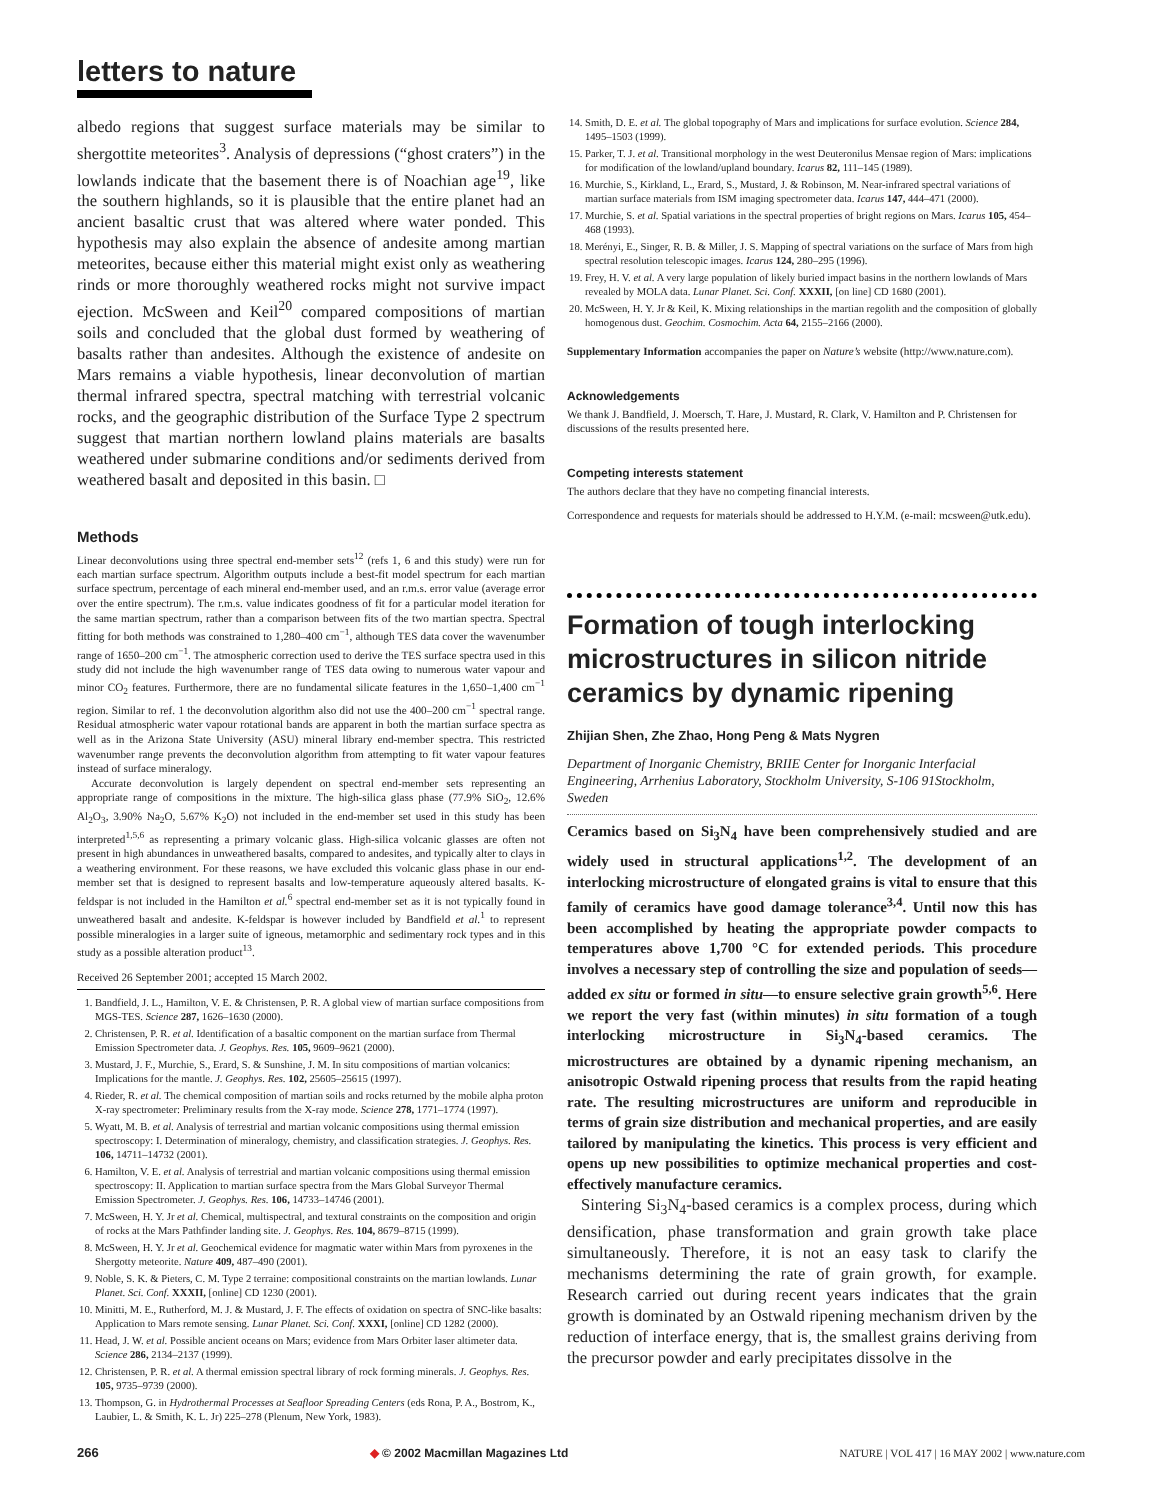letters to nature
albedo regions that suggest surface materials may be similar to shergottite meteorites<sup>3</sup>. Analysis of depressions (“ghost craters”) in the lowlands indicate that the basement there is of Noachian age<sup>19</sup>, like the southern highlands, so it is plausible that the entire planet had an ancient basaltic crust that was altered where water ponded. This hypothesis may also explain the absence of andesite among martian meteorites, because either this material might exist only as weathering rinds or more thoroughly weathered rocks might not survive impact ejection. McSween and Keil<sup>20</sup> compared compositions of martian soils and concluded that the global dust formed by weathering of basalts rather than andesites. Although the existence of andesite on Mars remains a viable hypothesis, linear deconvolution of martian thermal infrared spectra, spectral matching with terrestrial volcanic rocks, and the geographic distribution of the Surface Type 2 spectrum suggest that martian northern lowland plains materials are basalts weathered under submarine conditions and/or sediments derived from weathered basalt and deposited in this basin. □
Methods
Linear deconvolutions using three spectral end-member sets<sup>12</sup> (refs 1, 6 and this study) were run for each martian surface spectrum. Algorithm outputs include a best-fit model spectrum for each martian surface spectrum, percentage of each mineral end-member used, and an r.m.s. error value (average error over the entire spectrum). The r.m.s. value indicates goodness of fit for a particular model iteration for the same martian spectrum, rather than a comparison between fits of the two martian spectra. Spectral fitting for both methods was constrained to 1,280–400 cm<sup>−1</sup>, although TES data cover the wavenumber range of 1650–200 cm<sup>−1</sup>. The atmospheric correction used to derive the TES surface spectra used in this study did not include the high wavenumber range of TES data owing to numerous water vapour and minor CO<sub>2</sub> features. Furthermore, there are no fundamental silicate features in the 1,650–1,400 cm<sup>−1</sup> region. Similar to ref. 1 the deconvolution algorithm also did not use the 400–200 cm<sup>−1</sup> spectral range. Residual atmospheric water vapour rotational bands are apparent in both the martian surface spectra as well as in the Arizona State University (ASU) mineral library end-member spectra. This restricted wavenumber range prevents the deconvolution algorithm from attempting to fit water vapour features instead of surface mineralogy.
Accurate deconvolution is largely dependent on spectral end-member sets representing an appropriate range of compositions in the mixture. The high-silica glass phase (77.9% SiO<sub>2</sub>, 12.6% Al<sub>2</sub>O<sub>3</sub>, 3.90% Na<sub>2</sub>O, 5.67% K<sub>2</sub>O) not included in the end-member set used in this study has been interpreted<sup>1,5,6</sup> as representing a primary volcanic glass. High-silica volcanic glasses are often not present in high abundances in unweathered basalts, compared to andesites, and typically alter to clays in a weathering environment. For these reasons, we have excluded this volcanic glass phase in our end-member set that is designed to represent basalts and low-temperature aqueously altered basalts. K-feldspar is not included in the Hamilton et al.<sup>6</sup> spectral end-member set as it is not typically found in unweathered basalt and andesite. K-feldspar is however included by Bandfield et al.<sup>1</sup> to represent possible mineralogies in a larger suite of igneous, metamorphic and sedimentary rock types and in this study as a possible alteration product<sup>13</sup>.
Received 26 September 2001; accepted 15 March 2002.
1. Bandfield, J. L., Hamilton, V. E. & Christensen, P. R. A global view of martian surface compositions from MGS-TES. Science 287, 1626–1630 (2000).
2. Christensen, P. R. et al. Identification of a basaltic component on the martian surface from Thermal Emission Spectrometer data. J. Geophys. Res. 105, 9609–9621 (2000).
3. Mustard, J. F., Murchie, S., Erard, S. & Sunshine, J. M. In situ compositions of martian volcanics: Implications for the mantle. J. Geophys. Res. 102, 25605–25615 (1997).
4. Rieder, R. et al. The chemical composition of martian soils and rocks returned by the mobile alpha proton X-ray spectrometer: Preliminary results from the X-ray mode. Science 278, 1771–1774 (1997).
5. Wyatt, M. B. et al. Analysis of terrestrial and martian volcanic compositions using thermal emission spectroscopy: I. Determination of mineralogy, chemistry, and classification strategies. J. Geophys. Res. 106, 14711–14732 (2001).
6. Hamilton, V. E. et al. Analysis of terrestrial and martian volcanic compositions using thermal emission spectroscopy: II. Application to martian surface spectra from the Mars Global Surveyor Thermal Emission Spectrometer. J. Geophys. Res. 106, 14733–14746 (2001).
7. McSween, H. Y. Jr et al. Chemical, multispectral, and textural constraints on the composition and origin of rocks at the Mars Pathfinder landing site. J. Geophys. Res. 104, 8679–8715 (1999).
8. McSween, H. Y. Jr et al. Geochemical evidence for magmatic water within Mars from pyroxenes in the Shergotty meteorite. Nature 409, 487–490 (2001).
9. Noble, S. K. & Pieters, C. M. Type 2 terraine: compositional constraints on the martian lowlands. Lunar Planet. Sci. Conf. XXXII, [online] CD 1230 (2001).
10. Minitti, M. E., Rutherford, M. J. & Mustard, J. F. The effects of oxidation on spectra of SNC-like basalts: Application to Mars remote sensing. Lunar Planet. Sci. Conf. XXXI, [online] CD 1282 (2000).
11. Head, J. W. et al. Possible ancient oceans on Mars; evidence from Mars Orbiter laser altimeter data. Science 286, 2134–2137 (1999).
12. Christensen, P. R. et al. A thermal emission spectral library of rock forming minerals. J. Geophys. Res. 105, 9735–9739 (2000).
13. Thompson, G. in Hydrothermal Processes at Seafloor Spreading Centers (eds Rona, P. A., Bostrom, K., Laubier, L. & Smith, K. L. Jr) 225–278 (Plenum, New York, 1983).
14. Smith, D. E. et al. The global topography of Mars and implications for surface evolution. Science 284, 1495–1503 (1999).
15. Parker, T. J. et al. Transitional morphology in the west Deuteronilus Mensae region of Mars: implications for modification of the lowland/upland boundary. Icarus 82, 111–145 (1989).
16. Murchie, S., Kirkland, L., Erard, S., Mustard, J. & Robinson, M. Near-infrared spectral variations of martian surface materials from ISM imaging spectrometer data. Icarus 147, 444–471 (2000).
17. Murchie, S. et al. Spatial variations in the spectral properties of bright regions on Mars. Icarus 105, 454–468 (1993).
18. Merényi, E., Singer, R. B. & Miller, J. S. Mapping of spectral variations on the surface of Mars from high spectral resolution telescopic images. Icarus 124, 280–295 (1996).
19. Frey, H. V. et al. A very large population of likely buried impact basins in the northern lowlands of Mars revealed by MOLA data. Lunar Planet. Sci. Conf. XXXII, [on line] CD 1680 (2001).
20. McSween, H. Y. Jr & Keil, K. Mixing relationships in the martian regolith and the composition of globally homogenous dust. Geochim. Cosmochim. Acta 64, 2155–2166 (2000).
Supplementary Information accompanies the paper on Nature’s website (http://www.nature.com).
Acknowledgements
We thank J. Bandfield, J. Moersch, T. Hare, J. Mustard, R. Clark, V. Hamilton and P. Christensen for discussions of the results presented here.
Competing interests statement
The authors declare that they have no competing financial interests.
Correspondence and requests for materials should be addressed to H.Y.M. (e-mail: mcsween@utk.edu).
Formation of tough interlocking microstructures in silicon nitride ceramics by dynamic ripening
Zhijian Shen, Zhe Zhao, Hong Peng & Mats Nygren
Department of Inorganic Chemistry, BRIIE Center for Inorganic Interfacial Engineering, Arrhenius Laboratory, Stockholm University, S-106 91Stockholm, Sweden
Ceramics based on Si<sub>3</sub>N<sub>4</sub> have been comprehensively studied and are widely used in structural applications<sup>1,2</sup>. The development of an interlocking microstructure of elongated grains is vital to ensure that this family of ceramics have good damage tolerance<sup>3,4</sup>. Until now this has been accomplished by heating the appropriate powder compacts to temperatures above 1,700 °C for extended periods. This procedure involves a necessary step of controlling the size and population of seeds—added ex situ or formed in situ—to ensure selective grain growth<sup>5,6</sup>. Here we report the very fast (within minutes) in situ formation of a tough interlocking microstructure in Si<sub>3</sub>N<sub>4</sub>-based ceramics. The microstructures are obtained by a dynamic ripening mechanism, an anisotropic Ostwald ripening process that results from the rapid heating rate. The resulting microstructures are uniform and reproducible in terms of grain size distribution and mechanical properties, and are easily tailored by manipulating the kinetics. This process is very efficient and opens up new possibilities to optimize mechanical properties and cost-effectively manufacture ceramics.
Sintering Si<sub>3</sub>N<sub>4</sub>-based ceramics is a complex process, during which densification, phase transformation and grain growth take place simultaneously. Therefore, it is not an easy task to clarify the mechanisms determining the rate of grain growth, for example. Research carried out during recent years indicates that the grain growth is dominated by an Ostwald ripening mechanism driven by the reduction of interface energy, that is, the smallest grains deriving from the precursor powder and early precipitates dissolve in the
266 ◆ © 2002 Macmillan Magazines Ltd NATURE | VOL 417 | 16 MAY 2002 | www.nature.com